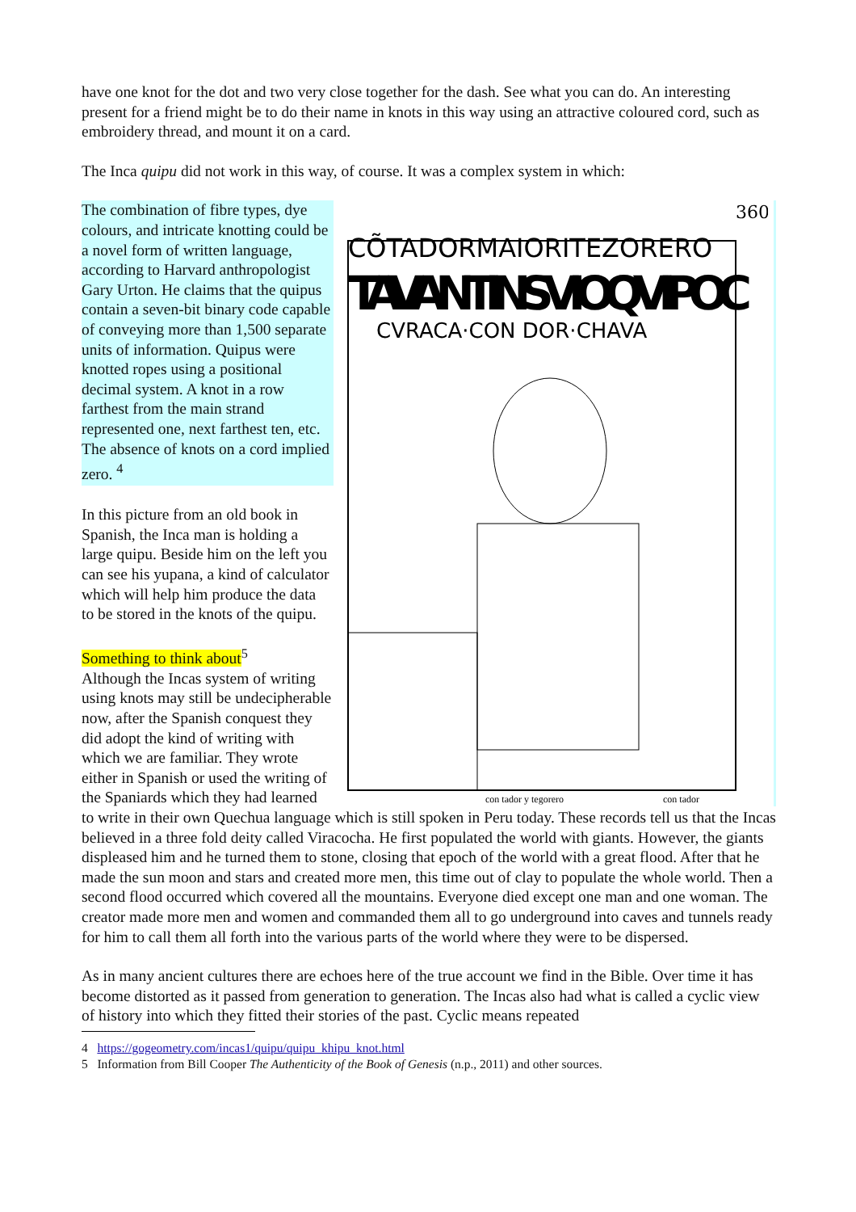have one knot for the dot and two very close together for the dash. See what you can do. An interesting present for a friend might be to do their name in knots in this way using an attractive coloured cord, such as embroidery thread, and mount it on a card.
The Inca quipu did not work in this way, of course. It was a complex system in which:
360
CÕTADORMAIORITEZORERO
TAVANTINSVIOQVIPOC
CVRACA·CON DOR·CHAVA
con tador y tegorero
con tador
The combination of fibre types, dye colours, and intricate knotting could be a novel form of written language, according to Harvard anthropologist Gary Urton. He claims that the quipus contain a seven-bit binary code capable of conveying more than 1,500 separate units of information. Quipus were knotted ropes using a positional decimal system. A knot in a row farthest from the main strand represented one, next farthest ten, etc. The absence of knots on a cord implied zero. <sup>4</sup>
In this picture from an old book in Spanish, the Inca man is holding a large quipu. Beside him on the left you can see his yupana, a kind of calculator which will help him produce the data to be stored in the knots of the quipu.
Something to think about<sup>5</sup>
Although the Incas system of writing using knots may still be undecipherable now, after the Spanish conquest they did adopt the kind of writing with which we are familiar. They wrote either in Spanish or used the writing of the Spaniards which they had learned to write in their own Quechua language which is still spoken in Peru today. These records tell us that the Incas believed in a three fold deity called Viracocha. He first populated the world with giants. However, the giants displeased him and he turned them to stone, closing that epoch of the world with a great flood. After that he made the sun moon and stars and created more men, this time out of clay to populate the whole world. Then a second flood occurred which covered all the mountains. Everyone died except one man and one woman. The creator made more men and women and commanded them all to go underground into caves and tunnels ready for him to call them all forth into the various parts of the world where they were to be dispersed.
As in many ancient cultures there are echoes here of the true account we find in the Bible. Over time it has become distorted as it passed from generation to generation. The Incas also had what is called a cyclic view of history into which they fitted their stories of the past. Cyclic means repeated
4 https://gogeometry.com/incas1/quipu/quipu_khipu_knot.html
5 Information from Bill Cooper The Authenticity of the Book of Genesis (n.p., 2011) and other sources.